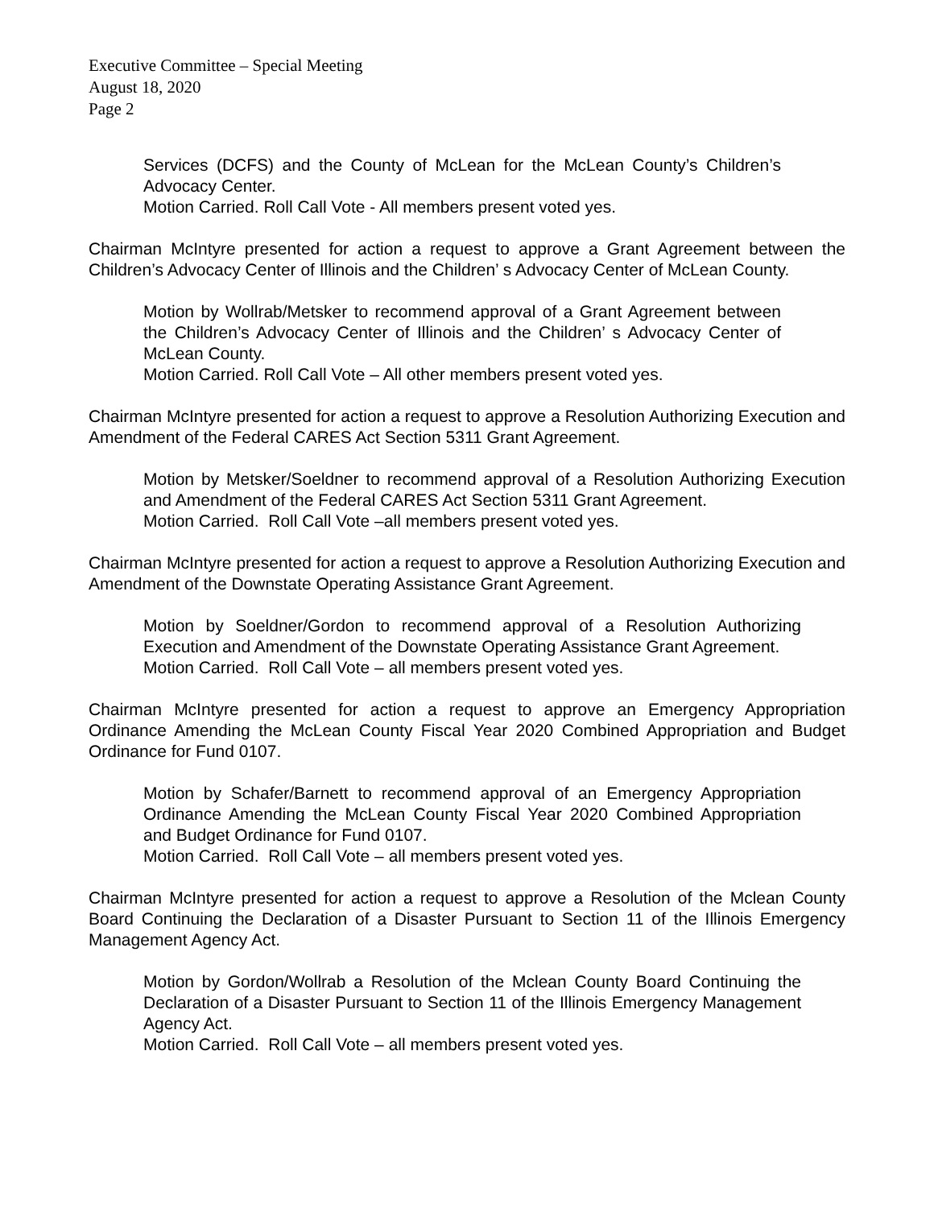Executive Committee – Special Meeting
August 18, 2020
Page 2
Services (DCFS) and the County of McLean for the McLean County’s Children’s Advocacy Center.
Motion Carried. Roll Call Vote - All members present voted yes.
Chairman McIntyre presented for action a request to approve a Grant Agreement between the Children’s Advocacy Center of Illinois and the Children’ s Advocacy Center of McLean County.
Motion by Wollrab/Metsker to recommend approval of a Grant Agreement between the Children’s Advocacy Center of Illinois and the Children’ s Advocacy Center of McLean County.
Motion Carried. Roll Call Vote – All other members present voted yes.
Chairman McIntyre presented for action a request to approve a Resolution Authorizing Execution and Amendment of the Federal CARES Act Section 5311 Grant Agreement.
Motion by Metsker/Soeldner to recommend approval of a Resolution Authorizing Execution and Amendment of the Federal CARES Act Section 5311 Grant Agreement.
Motion Carried. Roll Call Vote –all members present voted yes.
Chairman McIntyre presented for action a request to approve a Resolution Authorizing Execution and Amendment of the Downstate Operating Assistance Grant Agreement.
Motion by Soeldner/Gordon to recommend approval of a Resolution Authorizing Execution and Amendment of the Downstate Operating Assistance Grant Agreement.
Motion Carried. Roll Call Vote – all members present voted yes.
Chairman McIntyre presented for action a request to approve an Emergency Appropriation Ordinance Amending the McLean County Fiscal Year 2020 Combined Appropriation and Budget Ordinance for Fund 0107.
Motion by Schafer/Barnett to recommend approval of an Emergency Appropriation Ordinance Amending the McLean County Fiscal Year 2020 Combined Appropriation and Budget Ordinance for Fund 0107.
Motion Carried. Roll Call Vote – all members present voted yes.
Chairman McIntyre presented for action a request to approve a Resolution of the Mclean County Board Continuing the Declaration of a Disaster Pursuant to Section 11 of the Illinois Emergency Management Agency Act.
Motion by Gordon/Wollrab a Resolution of the Mclean County Board Continuing the Declaration of a Disaster Pursuant to Section 11 of the Illinois Emergency Management Agency Act.
Motion Carried. Roll Call Vote – all members present voted yes.